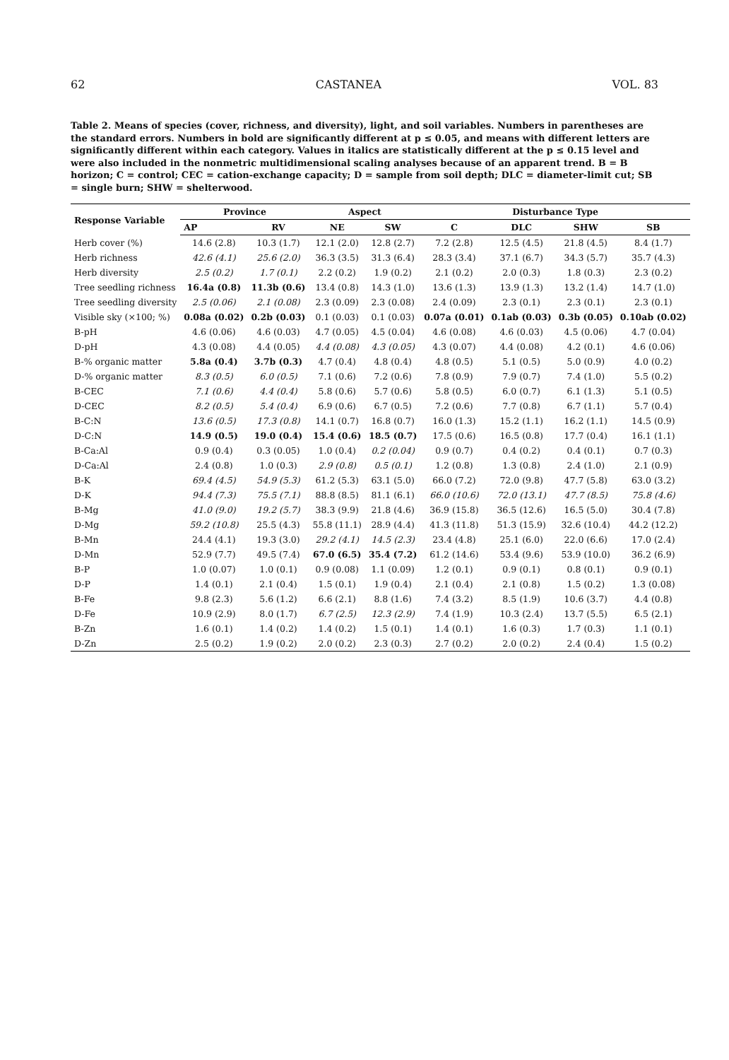62 CASTANEA VOL. 83
Table 2. Means of species (cover, richness, and diversity), light, and soil variables. Numbers in parentheses are the standard errors. Numbers in bold are significantly different at p ≤ 0.05, and means with different letters are significantly different within each category. Values in italics are statistically different at the p ≤ 0.15 level and were also included in the nonmetric multidimensional scaling analyses because of an apparent trend. B = B horizon; C = control; CEC = cation-exchange capacity; D = sample from soil depth; DLC = diameter-limit cut; SB = single burn; SHW = shelterwood.
| Response Variable | Province | | Aspect | | Disturbance Type | | | |
| --- | --- | --- | --- | --- | --- | --- | --- | --- |
| | AP | RV | NE | SW | C | DLC | SHW | SB |
| Herb cover (%) | 14.6 (2.8) | 10.3 (1.7) | 12.1 (2.0) | 12.8 (2.7) | 7.2 (2.8) | 12.5 (4.5) | 21.8 (4.5) | 8.4 (1.7) |
| Herb richness | 42.6 (4.1) | 25.6 (2.0) | 36.3 (3.5) | 31.3 (6.4) | 28.3 (3.4) | 37.1 (6.7) | 34.3 (5.7) | 35.7 (4.3) |
| Herb diversity | 2.5 (0.2) | 1.7 (0.1) | 2.2 (0.2) | 1.9 (0.2) | 2.1 (0.2) | 2.0 (0.3) | 1.8 (0.3) | 2.3 (0.2) |
| Tree seedling richness | 16.4a (0.8) | 11.3b (0.6) | 13.4 (0.8) | 14.3 (1.0) | 13.6 (1.3) | 13.9 (1.3) | 13.2 (1.4) | 14.7 (1.0) |
| Tree seedling diversity | 2.5 (0.06) | 2.1 (0.08) | 2.3 (0.09) | 2.3 (0.08) | 2.4 (0.09) | 2.3 (0.1) | 2.3 (0.1) | 2.3 (0.1) |
| Visible sky (×100; %) | 0.08a (0.02) | 0.2b (0.03) | 0.1 (0.03) | 0.1 (0.03) | 0.07a (0.01) | 0.1ab (0.03) | 0.3b (0.05) | 0.10ab (0.02) |
| B-pH | 4.6 (0.06) | 4.6 (0.03) | 4.7 (0.05) | 4.5 (0.04) | 4.6 (0.08) | 4.6 (0.03) | 4.5 (0.06) | 4.7 (0.04) |
| D-pH | 4.3 (0.08) | 4.4 (0.05) | 4.4 (0.08) | 4.3 (0.05) | 4.3 (0.07) | 4.4 (0.08) | 4.2 (0.1) | 4.6 (0.06) |
| B-% organic matter | 5.8a (0.4) | 3.7b (0.3) | 4.7 (0.4) | 4.8 (0.4) | 4.8 (0.5) | 5.1 (0.5) | 5.0 (0.9) | 4.0 (0.2) |
| D-% organic matter | 8.3 (0.5) | 6.0 (0.5) | 7.1 (0.6) | 7.2 (0.6) | 7.8 (0.9) | 7.9 (0.7) | 7.4 (1.0) | 5.5 (0.2) |
| B-CEC | 7.1 (0.6) | 4.4 (0.4) | 5.8 (0.6) | 5.7 (0.6) | 5.8 (0.5) | 6.0 (0.7) | 6.1 (1.3) | 5.1 (0.5) |
| D-CEC | 8.2 (0.5) | 5.4 (0.4) | 6.9 (0.6) | 6.7 (0.5) | 7.2 (0.6) | 7.7 (0.8) | 6.7 (1.1) | 5.7 (0.4) |
| B-C:N | 13.6 (0.5) | 17.3 (0.8) | 14.1 (0.7) | 16.8 (0.7) | 16.0 (1.3) | 15.2 (1.1) | 16.2 (1.1) | 14.5 (0.9) |
| D-C:N | 14.9 (0.5) | 19.0 (0.4) | 15.4 (0.6) | 18.5 (0.7) | 17.5 (0.6) | 16.5 (0.8) | 17.7 (0.4) | 16.1 (1.1) |
| B-Ca:Al | 0.9 (0.4) | 0.3 (0.05) | 1.0 (0.4) | 0.2 (0.04) | 0.9 (0.7) | 0.4 (0.2) | 0.4 (0.1) | 0.7 (0.3) |
| D-Ca:Al | 2.4 (0.8) | 1.0 (0.3) | 2.9 (0.8) | 0.5 (0.1) | 1.2 (0.8) | 1.3 (0.8) | 2.4 (1.0) | 2.1 (0.9) |
| B-K | 69.4 (4.5) | 54.9 (5.3) | 61.2 (5.3) | 63.1 (5.0) | 66.0 (7.2) | 72.0 (9.8) | 47.7 (5.8) | 63.0 (3.2) |
| D-K | 94.4 (7.3) | 75.5 (7.1) | 88.8 (8.5) | 81.1 (6.1) | 66.0 (10.6) | 72.0 (13.1) | 47.7 (8.5) | 75.8 (4.6) |
| B-Mg | 41.0 (9.0) | 19.2 (5.7) | 38.3 (9.9) | 21.8 (4.6) | 36.9 (15.8) | 36.5 (12.6) | 16.5 (5.0) | 30.4 (7.8) |
| D-Mg | 59.2 (10.8) | 25.5 (4.3) | 55.8 (11.1) | 28.9 (4.4) | 41.3 (11.8) | 51.3 (15.9) | 32.6 (10.4) | 44.2 (12.2) |
| B-Mn | 24.4 (4.1) | 19.3 (3.0) | 29.2 (4.1) | 14.5 (2.3) | 23.4 (4.8) | 25.1 (6.0) | 22.0 (6.6) | 17.0 (2.4) |
| D-Mn | 52.9 (7.7) | 49.5 (7.4) | 67.0 (6.5) | 35.4 (7.2) | 61.2 (14.6) | 53.4 (9.6) | 53.9 (10.0) | 36.2 (6.9) |
| B-P | 1.0 (0.07) | 1.0 (0.1) | 0.9 (0.08) | 1.1 (0.09) | 1.2 (0.1) | 0.9 (0.1) | 0.8 (0.1) | 0.9 (0.1) |
| D-P | 1.4 (0.1) | 2.1 (0.4) | 1.5 (0.1) | 1.9 (0.4) | 2.1 (0.4) | 2.1 (0.8) | 1.5 (0.2) | 1.3 (0.08) |
| B-Fe | 9.8 (2.3) | 5.6 (1.2) | 6.6 (2.1) | 8.8 (1.6) | 7.4 (3.2) | 8.5 (1.9) | 10.6 (3.7) | 4.4 (0.8) |
| D-Fe | 10.9 (2.9) | 8.0 (1.7) | 6.7 (2.5) | 12.3 (2.9) | 7.4 (1.9) | 10.3 (2.4) | 13.7 (5.5) | 6.5 (2.1) |
| B-Zn | 1.6 (0.1) | 1.4 (0.2) | 1.4 (0.2) | 1.5 (0.1) | 1.4 (0.1) | 1.6 (0.3) | 1.7 (0.3) | 1.1 (0.1) |
| D-Zn | 2.5 (0.2) | 1.9 (0.2) | 2.0 (0.2) | 2.3 (0.3) | 2.7 (0.2) | 2.0 (0.2) | 2.4 (0.4) | 1.5 (0.2) |